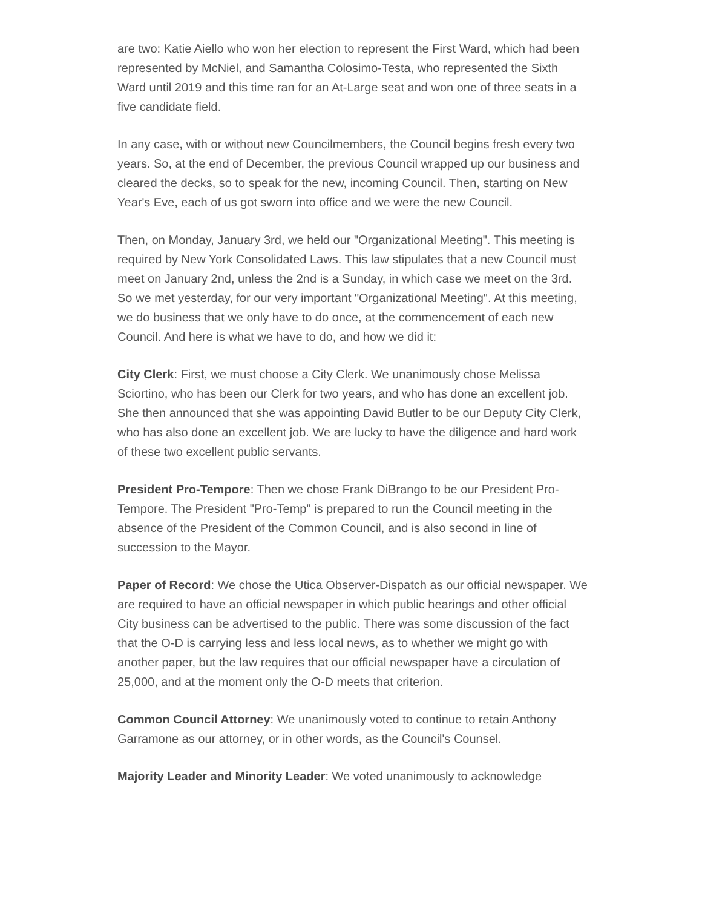are two: Katie Aiello who won her election to represent the First Ward, which had been represented by McNiel, and Samantha Colosimo-Testa, who represented the Sixth Ward until 2019 and this time ran for an At-Large seat and won one of three seats in a five candidate field.
In any case, with or without new Councilmembers, the Council begins fresh every two years. So, at the end of December, the previous Council wrapped up our business and cleared the decks, so to speak for the new, incoming Council. Then, starting on New Year's Eve, each of us got sworn into office and we were the new Council.
Then, on Monday, January 3rd, we held our "Organizational Meeting". This meeting is required by New York Consolidated Laws. This law stipulates that a new Council must meet on January 2nd, unless the 2nd is a Sunday, in which case we meet on the 3rd. So we met yesterday, for our very important "Organizational Meeting". At this meeting, we do business that we only have to do once, at the commencement of each new Council. And here is what we have to do, and how we did it:
City Clerk: First, we must choose a City Clerk. We unanimously chose Melissa Sciortino, who has been our Clerk for two years, and who has done an excellent job. She then announced that she was appointing David Butler to be our Deputy City Clerk, who has also done an excellent job. We are lucky to have the diligence and hard work of these two excellent public servants.
President Pro-Tempore: Then we chose Frank DiBrango to be our President Pro-Tempore. The President "Pro-Temp" is prepared to run the Council meeting in the absence of the President of the Common Council, and is also second in line of succession to the Mayor.
Paper of Record: We chose the Utica Observer-Dispatch as our official newspaper. We are required to have an official newspaper in which public hearings and other official City business can be advertised to the public. There was some discussion of the fact that the O-D is carrying less and less local news, as to whether we might go with another paper, but the law requires that our official newspaper have a circulation of 25,000, and at the moment only the O-D meets that criterion.
Common Council Attorney: We unanimously voted to continue to retain Anthony Garramone as our attorney, or in other words, as the Council's Counsel.
Majority Leader and Minority Leader: We voted unanimously to acknowledge